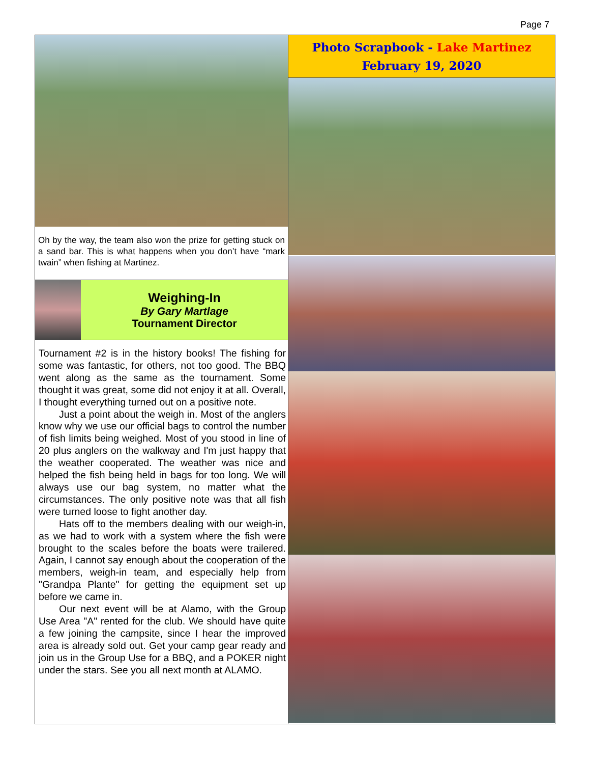Page 7
Oh by the way, the team also won the prize for getting stuck on a sand bar. This is what happens when you don’t have “mark twain” when fishing at Martinez.
Weighing-In
By Gary Martlage
Tournament Director
Tournament #2 is in the history books! The fishing for some was fantastic, for others, not too good. The BBQ went along as the same as the tournament. Some thought it was great, some did not enjoy it at all. Overall, I thought everything turned out on a positive note.
Just a point about the weigh in. Most of the anglers know why we use our official bags to control the number of fish limits being weighed. Most of you stood in line of 20 plus anglers on the walkway and I'm just happy that the weather cooperated. The weather was nice and helped the fish being held in bags for too long. We will always use our bag system, no matter what the circumstances. The only positive note was that all fish were turned loose to fight another day.
Hats off to the members dealing with our weigh-in, as we had to work with a system where the fish were brought to the scales before the boats were trailered. Again, I cannot say enough about the cooperation of the members, weigh-in team, and especially help from "Grandpa Plante" for getting the equipment set up before we came in.
Our next event will be at Alamo, with the Group Use Area "A" rented for the club. We should have quite a few joining the campsite, since I hear the improved area is already sold out. Get your camp gear ready and join us in the Group Use for a BBQ, and a POKER night under the stars. See you all next month at ALAMO.
Photo Scrapbook - Lake Martinez
February 19, 2020